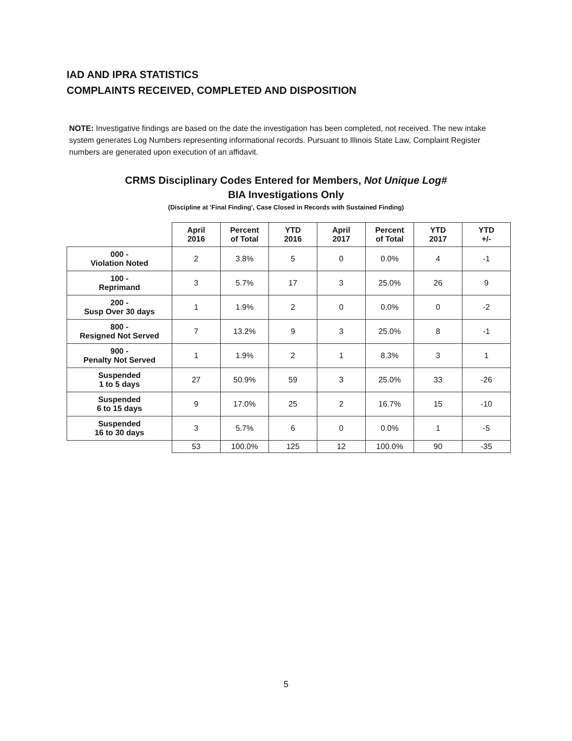IAD AND IPRA STATISTICS
COMPLAINTS RECEIVED, COMPLETED AND DISPOSITION
NOTE: Investigative findings are based on the date the investigation has been completed, not received. The new intake system generates Log Numbers representing informational records. Pursuant to Illinois State Law, Complaint Register numbers are generated upon execution of an affidavit.
CRMS Disciplinary Codes Entered for Members, Not Unique Log#
BIA Investigations Only
(Discipline at 'Final Finding', Case Closed in Records with Sustained Finding)
| | April 2016 | Percent of Total | YTD 2016 | April 2017 | Percent of Total | YTD 2017 | YTD +/- |
| --- | --- | --- | --- | --- | --- | --- | --- |
| 000 - Violation Noted | 2 | 3.8% | 5 | 0 | 0.0% | 4 | -1 |
| 100 - Reprimand | 3 | 5.7% | 17 | 3 | 25.0% | 26 | 9 |
| 200 - Susp Over 30 days | 1 | 1.9% | 2 | 0 | 0.0% | 0 | -2 |
| 800 - Resigned Not Served | 7 | 13.2% | 9 | 3 | 25.0% | 8 | -1 |
| 900 - Penalty Not Served | 1 | 1.9% | 2 | 1 | 8.3% | 3 | 1 |
| Suspended 1 to 5 days | 27 | 50.9% | 59 | 3 | 25.0% | 33 | -26 |
| Suspended 6 to 15 days | 9 | 17.0% | 25 | 2 | 16.7% | 15 | -10 |
| Suspended 16 to 30 days | 3 | 5.7% | 6 | 0 | 0.0% | 1 | -5 |
| | 53 | 100.0% | 125 | 12 | 100.0% | 90 | -35 |
5